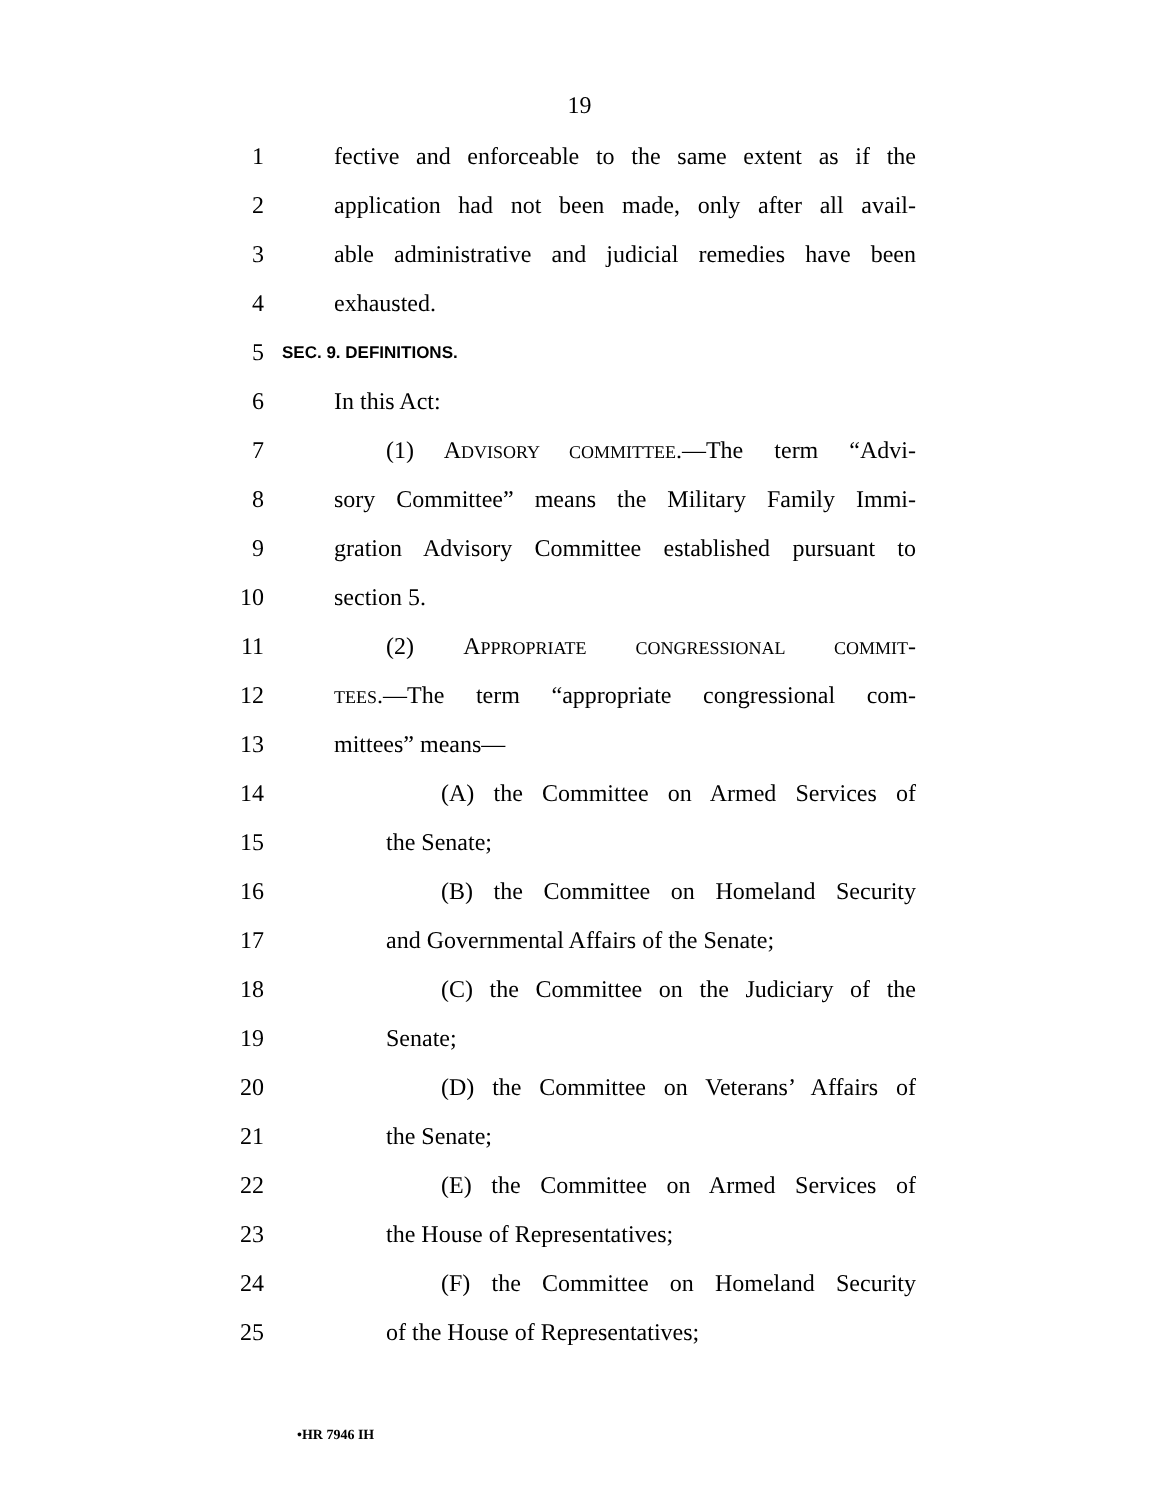19
1 fective and enforceable to the same extent as if the
2 application had not been made, only after all avail-
3 able administrative and judicial remedies have been
4 exhausted.
5 SEC. 9. DEFINITIONS.
6 In this Act:
7 (1) ADVISORY COMMITTEE.—The term “Advi-
8 sory Committee” means the Military Family Immi-
9 gration Advisory Committee established pursuant to
10 section 5.
11 (2) APPROPRIATE CONGRESSIONAL COMMIT-
12 TEES.—The term “appropriate congressional com-
13 mittees” means—
14 (A) the Committee on Armed Services of
15 the Senate;
16 (B) the Committee on Homeland Security
17 and Governmental Affairs of the Senate;
18 (C) the Committee on the Judiciary of the
19 Senate;
20 (D) the Committee on Veterans’ Affairs of
21 the Senate;
22 (E) the Committee on Armed Services of
23 the House of Representatives;
24 (F) the Committee on Homeland Security
25 of the House of Representatives;
•HR 7946 IH